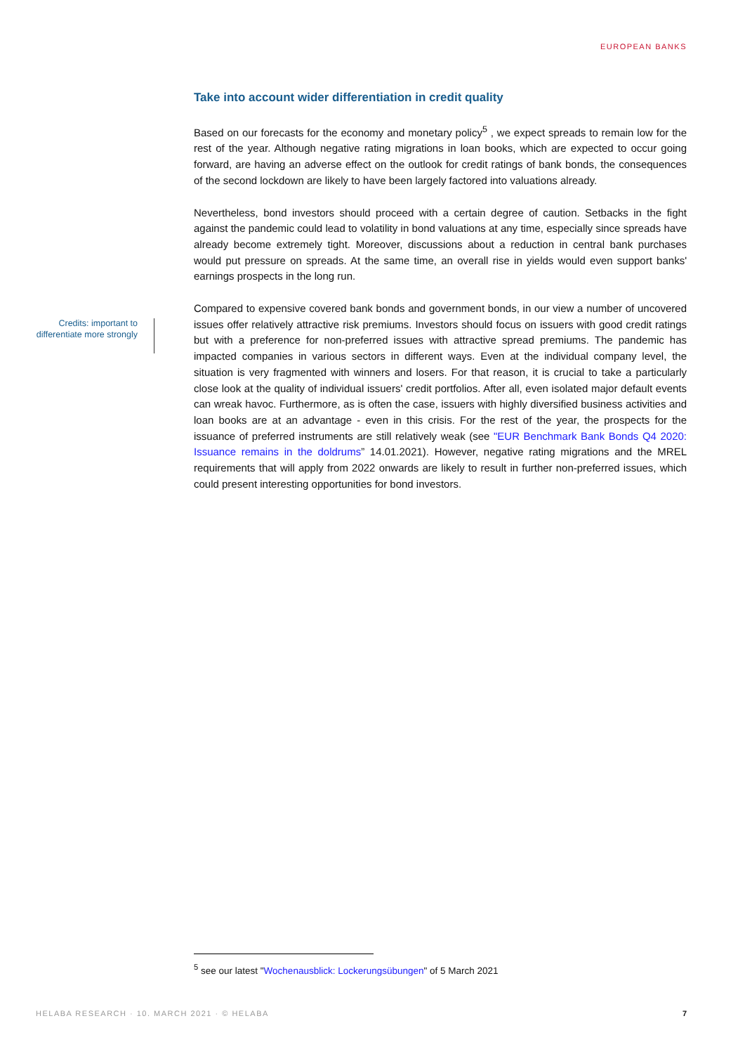EUROPEAN BANKS
Credits: important to differentiate more strongly
Take into account wider differentiation in credit quality
Based on our forecasts for the economy and monetary policy<sup>5</sup> , we expect spreads to remain low for the rest of the year. Although negative rating migrations in loan books, which are expected to occur going forward, are having an adverse effect on the outlook for credit ratings of bank bonds, the consequences of the second lockdown are likely to have been largely factored into valuations already.
Nevertheless, bond investors should proceed with a certain degree of caution. Setbacks in the fight against the pandemic could lead to volatility in bond valuations at any time, especially since spreads have already become extremely tight. Moreover, discussions about a reduction in central bank purchases would put pressure on spreads. At the same time, an overall rise in yields would even support banks' earnings prospects in the long run.
Compared to expensive covered bank bonds and government bonds, in our view a number of uncovered issues offer relatively attractive risk premiums. Investors should focus on issuers with good credit ratings but with a preference for non-preferred issues with attractive spread premiums. The pandemic has impacted companies in various sectors in different ways. Even at the individual company level, the situation is very fragmented with winners and losers. For that reason, it is crucial to take a particularly close look at the quality of individual issuers' credit portfolios. After all, even isolated major default events can wreak havoc. Furthermore, as is often the case, issuers with highly diversified business activities and loan books are at an advantage - even in this crisis. For the rest of the year, the prospects for the issuance of preferred instruments are still relatively weak (see "EUR Benchmark Bank Bonds Q4 2020: Issuance remains in the doldrums” 14.01.2021). However, negative rating migrations and the MREL requirements that will apply from 2022 onwards are likely to result in further non-preferred issues, which could present interesting opportunities for bond investors.
<sup>5</sup> see our latest "Wochenausblick: Lockerungsübungen" of 5 March 2021
HELABA RESEARCH · 10. MARCH 2021 · © HELABA
7